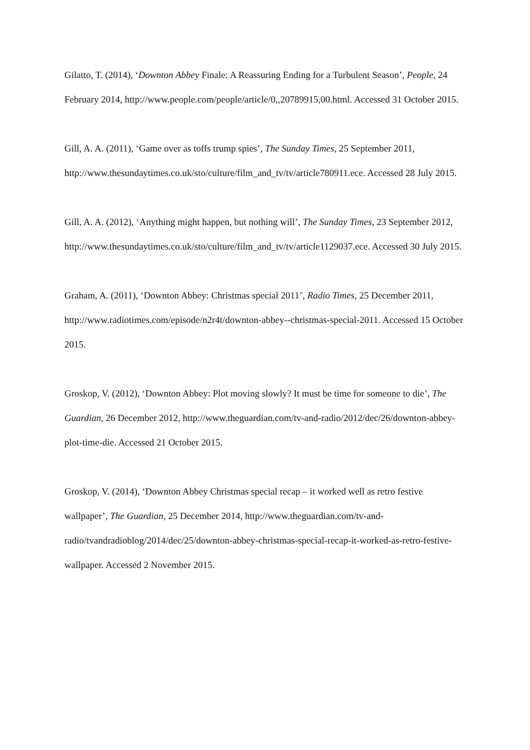Gilatto, T. (2014), ‘Downton Abbey Finale: A Reassuring Ending for a Turbulent Season’, People, 24 February 2014, http://www.people.com/people/article/0,,20789915,00.html. Accessed 31 October 2015.
Gill, A. A. (2011), ‘Game over as toffs trump spies’, The Sunday Times, 25 September 2011, http://www.thesundaytimes.co.uk/sto/culture/film_and_tv/tv/article780911.ece. Accessed 28 July 2015.
Gill, A. A. (2012), ‘Anything might happen, but nothing will’, The Sunday Times, 23 September 2012,
http://www.thesundaytimes.co.uk/sto/culture/film_and_tv/tv/article1129037.ece. Accessed 30 July 2015.
Graham, A. (2011), ‘Downton Abbey: Christmas special 2011’, Radio Times, 25 December 2011, http://www.radiotimes.com/episode/n2r4t/downton-abbey--christmas-special-2011. Accessed 15 October 2015.
Groskop, V. (2012), ‘Downton Abbey: Plot moving slowly? It must be time for someone to die’, The Guardian, 26 December 2012, http://www.theguardian.com/tv-and-radio/2012/dec/26/downton-abbey-plot-time-die. Accessed 21 October 2015.
Groskop, V. (2014), ‘Downton Abbey Christmas special recap – it worked well as retro festive wallpaper’, The Guardian, 25 December 2014, http://www.theguardian.com/tv-and-radio/tvandradioblog/2014/dec/25/downton-abbey-christmas-special-recap-it-worked-as-retro-festive-wallpaper. Accessed 2 November 2015.